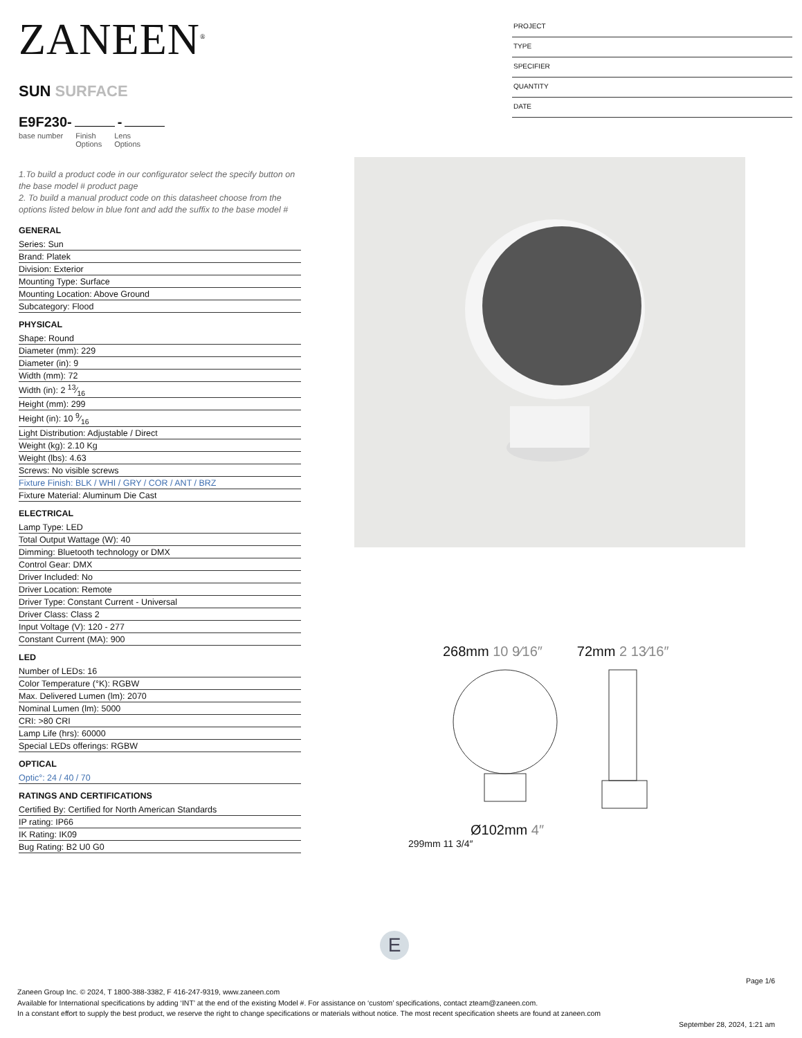ZANEEN<sup>®</sup>
SUN SURFACE
E9F230- -
base number Finish
Options Lens
Options
1.To build a product code in our configurator select the specify button on the base model # product page
2. To build a manual product code on this datasheet choose from the options listed below in blue font and add the suffix to the base model #
GENERAL
Series: Sun
Brand: Platek
Division: Exterior
Mounting Type: Surface
Mounting Location: Above Ground
Subcategory: Flood
PHYSICAL
Shape: Round
Diameter (mm): 229
Diameter (in): 9
Width (mm): 72
Width (in): 2 13⁄16
Height (mm): 299
Height (in): 10 9⁄16
Light Distribution: Adjustable / Direct
Weight (kg): 2.10 Kg
Weight (lbs): 4.63
Screws: No visible screws
Fixture Finish: BLK / WHI / GRY / COR / ANT / BRZ
Fixture Material: Aluminum Die Cast
ELECTRICAL
Lamp Type: LED
Total Output Wattage (W): 40
Dimming: Bluetooth technology or DMX
Control Gear: DMX
Driver Included: No
Driver Location: Remote
Driver Type: Constant Current - Universal
Driver Class: Class 2
Input Voltage (V): 120 - 277
Constant Current (MA): 900
LED
Number of LEDs: 16
Color Temperature (°K): RGBW
Max. Delivered Lumen (lm): 2070
Nominal Lumen (lm): 5000
CRI: >80 CRI
Lamp Life (hrs): 60000
Special LEDs offerings: RGBW
OPTICAL
Optic°: 24 / 40 / 70
RATINGS AND CERTIFICATIONS
Certified By: Certified for North American Standards
IP rating: IP66
IK Rating: IK09
Bug Rating: B2 U0 G0
PROJECT
TYPE
SPECIFIER
QUANTITY
DATE
268mm 10 9⁄16″ 72mm 2 13⁄16″
Ø102mm 4″
299mm 11 3/4″
E
Page 1/6
Zaneen Group Inc. © 2024, T 1800-388-3382, F 416-247-9319, www.zaneen.com
Available for International specifications by adding ‘INT’ at the end of the existing Model #. For assistance on ‘custom’ specifications, contact zteam@zaneen.com.
In a constant effort to supply the best product, we reserve the right to change specifications or materials without notice. The most recent specification sheets are found at zaneen.com
September 28, 2024, 1:21 am